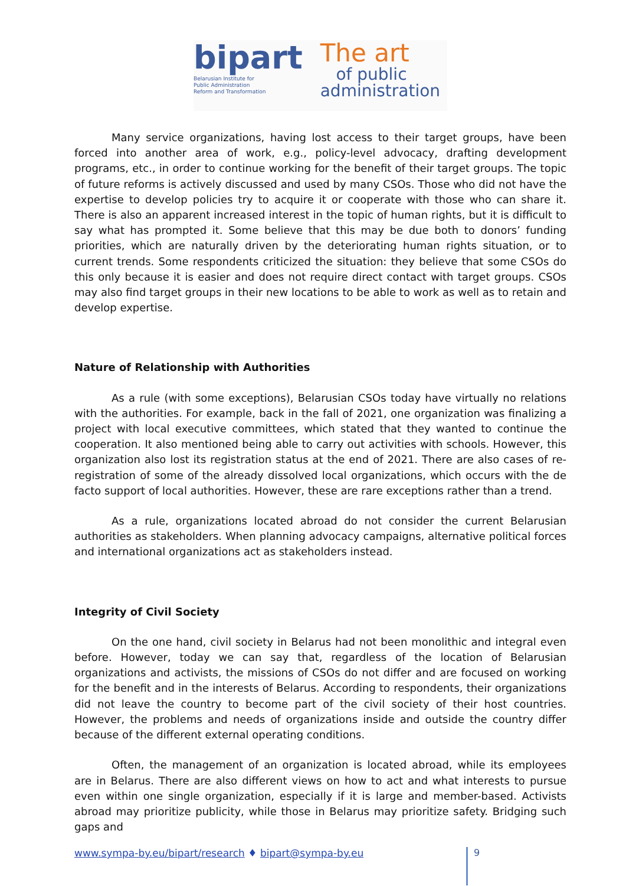bipart
Belarusian Institute for
Public Administration
Reform and Transformation
The art
of public
administration
Many service organizations, having lost access to their target groups, have been forced into another area of work, e.g., policy-level advocacy, drafting development programs, etc., in order to continue working for the benefit of their target groups. The topic of future reforms is actively discussed and used by many CSOs. Those who did not have the expertise to develop policies try to acquire it or cooperate with those who can share it. There is also an apparent increased interest in the topic of human rights, but it is difficult to say what has prompted it. Some believe that this may be due both to donors’ funding priorities, which are naturally driven by the deteriorating human rights situation, or to current trends. Some respondents criticized the situation: they believe that some CSOs do this only because it is easier and does not require direct contact with target groups. CSOs may also find target groups in their new locations to be able to work as well as to retain and develop expertise.
Nature of Relationship with Authorities
As a rule (with some exceptions), Belarusian CSOs today have virtually no relations with the authorities. For example, back in the fall of 2021, one organization was finalizing a project with local executive committees, which stated that they wanted to continue the cooperation. It also mentioned being able to carry out activities with schools. However, this organization also lost its registration status at the end of 2021. There are also cases of re-registration of some of the already dissolved local organizations, which occurs with the de facto support of local authorities. However, these are rare exceptions rather than a trend.
As a rule, organizations located abroad do not consider the current Belarusian authorities as stakeholders. When planning advocacy campaigns, alternative political forces and international organizations act as stakeholders instead.
Integrity of Civil Society
On the one hand, civil society in Belarus had not been monolithic and integral even before. However, today we can say that, regardless of the location of Belarusian organizations and activists, the missions of CSOs do not differ and are focused on working for the benefit and in the interests of Belarus. According to respondents, their organizations did not leave the country to become part of the civil society of their host countries. However, the problems and needs of organizations inside and outside the country differ because of the different external operating conditions.
Often, the management of an organization is located abroad, while its employees are in Belarus. There are also different views on how to act and what interests to pursue even within one single organization, especially if it is large and member-based. Activists abroad may prioritize publicity, while those in Belarus may prioritize safety. Bridging such gaps and
www.sympa-by.eu/bipart/research ♦ bipart@sympa-by.eu
9